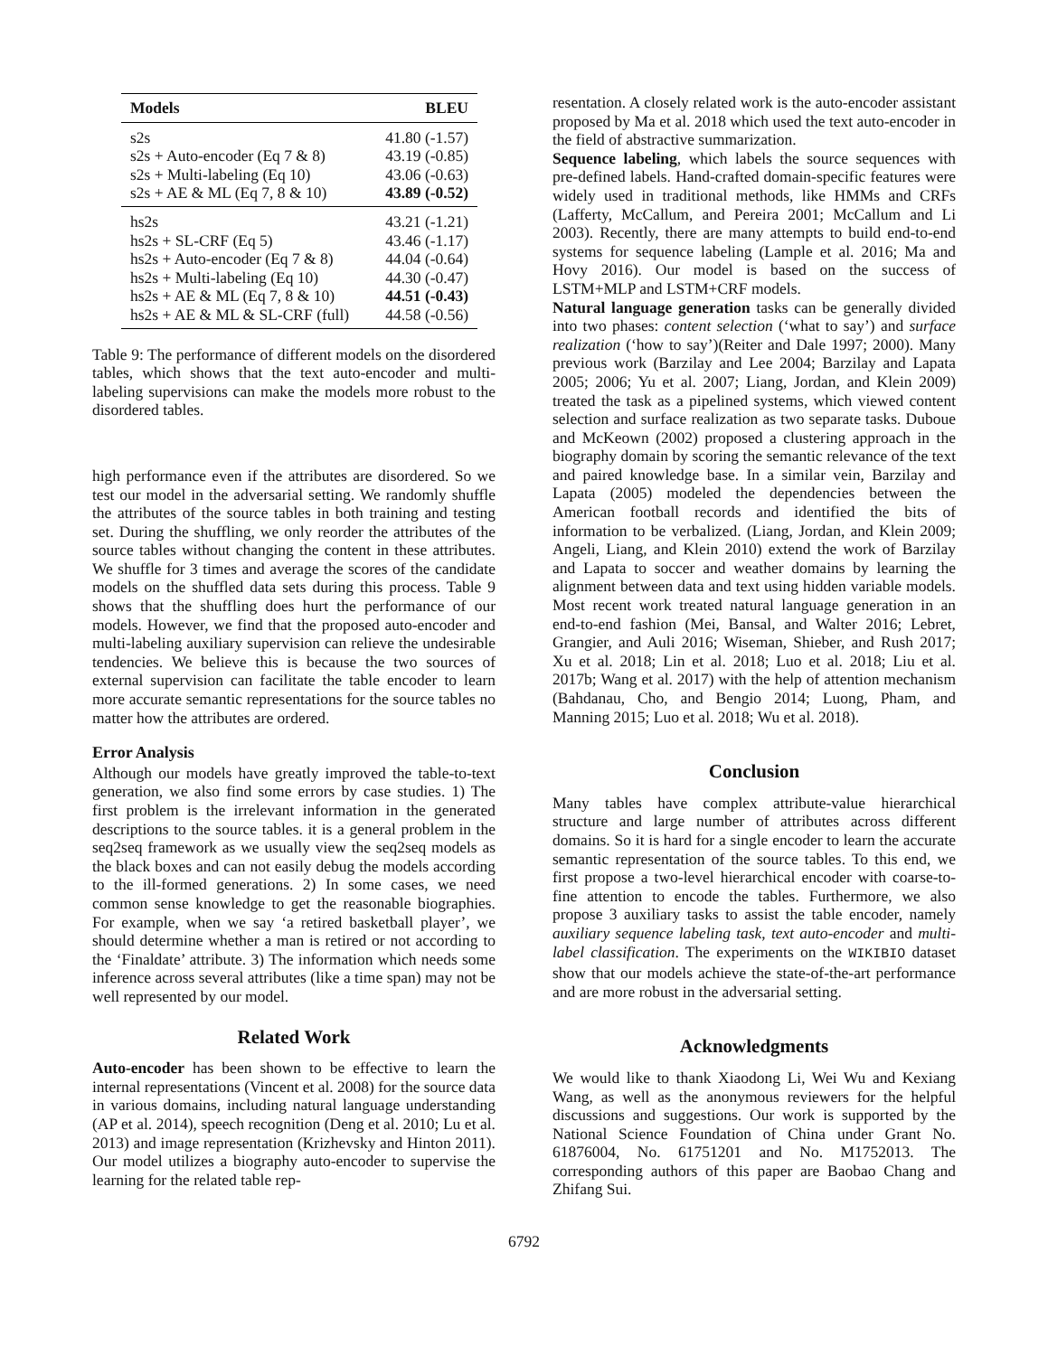| Models | BLEU |
| --- | --- |
| s2s | 41.80 (-1.57) |
| s2s + Auto-encoder (Eq 7 & 8) | 43.19 (-0.85) |
| s2s + Multi-labeling (Eq 10) | 43.06 (-0.63) |
| s2s + AE & ML (Eq 7, 8 & 10) | 43.89 (-0.52) |
| hs2s | 43.21 (-1.21) |
| hs2s + SL-CRF (Eq 5) | 43.46 (-1.17) |
| hs2s + Auto-encoder (Eq 7 & 8) | 44.04 (-0.64) |
| hs2s + Multi-labeling (Eq 10) | 44.30 (-0.47) |
| hs2s + AE & ML (Eq 7, 8 & 10) | 44.51 (-0.43) |
| hs2s + AE & ML & SL-CRF (full) | 44.58 (-0.56) |
Table 9: The performance of different models on the disordered tables, which shows that the text auto-encoder and multi-labeling supervisions can make the models more robust to the disordered tables.
high performance even if the attributes are disordered. So we test our model in the adversarial setting. We randomly shuffle the attributes of the source tables in both training and testing set. During the shuffling, we only reorder the attributes of the source tables without changing the content in these attributes. We shuffle for 3 times and average the scores of the candidate models on the shuffled data sets during this process. Table 9 shows that the shuffling does hurt the performance of our models. However, we find that the proposed auto-encoder and multi-labeling auxiliary supervision can relieve the undesirable tendencies. We believe this is because the two sources of external supervision can facilitate the table encoder to learn more accurate semantic representations for the source tables no matter how the attributes are ordered.
Error Analysis
Although our models have greatly improved the table-to-text generation, we also find some errors by case studies. 1) The first problem is the irrelevant information in the generated descriptions to the source tables. it is a general problem in the seq2seq framework as we usually view the seq2seq models as the black boxes and can not easily debug the models according to the ill-formed generations. 2) In some cases, we need common sense knowledge to get the reasonable biographies. For example, when we say ‘a retired basketball player’, we should determine whether a man is retired or not according to the ‘Finaldate’ attribute. 3) The information which needs some inference across several attributes (like a time span) may not be well represented by our model.
Related Work
Auto-encoder has been shown to be effective to learn the internal representations (Vincent et al. 2008) for the source data in various domains, including natural language understanding (AP et al. 2014), speech recognition (Deng et al. 2010; Lu et al. 2013) and image representation (Krizhevsky and Hinton 2011). Our model utilizes a biography auto-encoder to supervise the learning for the related table rep-
resentation. A closely related work is the auto-encoder assistant proposed by Ma et al. 2018 which used the text auto-encoder in the field of abstractive summarization.
Sequence labeling, which labels the source sequences with pre-defined labels. Hand-crafted domain-specific features were widely used in traditional methods, like HMMs and CRFs (Lafferty, McCallum, and Pereira 2001; McCallum and Li 2003). Recently, there are many attempts to build end-to-end systems for sequence labeling (Lample et al. 2016; Ma and Hovy 2016). Our model is based on the success of LSTM+MLP and LSTM+CRF models.
Natural language generation tasks can be generally divided into two phases: content selection (‘what to say’) and surface realization (‘how to say’)(Reiter and Dale 1997; 2000). Many previous work (Barzilay and Lee 2004; Barzilay and Lapata 2005; 2006; Yu et al. 2007; Liang, Jordan, and Klein 2009) treated the task as a pipelined systems, which viewed content selection and surface realization as two separate tasks. Duboue and McKeown (2002) proposed a clustering approach in the biography domain by scoring the semantic relevance of the text and paired knowledge base. In a similar vein, Barzilay and Lapata (2005) modeled the dependencies between the American football records and identified the bits of information to be verbalized. (Liang, Jordan, and Klein 2009; Angeli, Liang, and Klein 2010) extend the work of Barzilay and Lapata to soccer and weather domains by learning the alignment between data and text using hidden variable models. Most recent work treated natural language generation in an end-to-end fashion (Mei, Bansal, and Walter 2016; Lebret, Grangier, and Auli 2016; Wiseman, Shieber, and Rush 2017; Xu et al. 2018; Lin et al. 2018; Luo et al. 2018; Liu et al. 2017b; Wang et al. 2017) with the help of attention mechanism (Bahdanau, Cho, and Bengio 2014; Luong, Pham, and Manning 2015; Luo et al. 2018; Wu et al. 2018).
Conclusion
Many tables have complex attribute-value hierarchical structure and large number of attributes across different domains. So it is hard for a single encoder to learn the accurate semantic representation of the source tables. To this end, we first propose a two-level hierarchical encoder with coarse-to-fine attention to encode the tables. Furthermore, we also propose 3 auxiliary tasks to assist the table encoder, namely auxiliary sequence labeling task, text auto-encoder and multi-label classification. The experiments on the WIKIBIO dataset show that our models achieve the state-of-the-art performance and are more robust in the adversarial setting.
Acknowledgments
We would like to thank Xiaodong Li, Wei Wu and Kexiang Wang, as well as the anonymous reviewers for the helpful discussions and suggestions. Our work is supported by the National Science Foundation of China under Grant No. 61876004, No. 61751201 and No. M1752013. The corresponding authors of this paper are Baobao Chang and Zhifang Sui.
6792